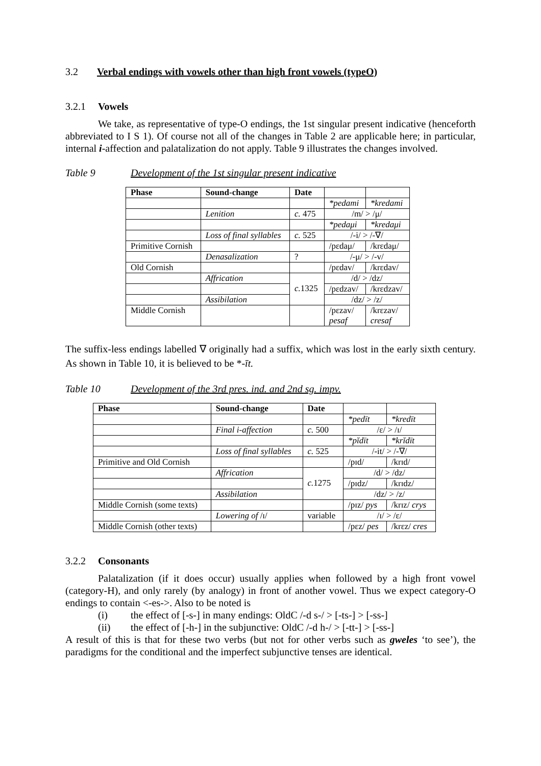3.2 Verbal endings with vowels other than high front vowels (typeO)
3.2.1 Vowels
We take, as representative of type-O endings, the 1st singular present indicative (henceforth abbreviated to I S 1). Of course not all of the changes in Table 2 are applicable here; in particular, internal i-affection and palatalization do not apply. Table 9 illustrates the changes involved.
Table 9 Development of the 1st singular present indicative
| Phase | Sound-change | Date | | |
| --- | --- | --- | --- | --- |
| | | | *pedami | *kredami |
| | Lenition | c. 475 | /m/ > /μ/ | |
| | | | *pedaμi | *kredaμi |
| | Loss of final syllables | c. 525 | /-i/ > /-∇/ | |
| Primitive Cornish | | | /pɛdaμ/ | /krɛdaμ/ |
| | Denasalization | ? | /-μ/ > /-v/ | |
| Old Cornish | | | /pɛdav/ | /krɛdav/ |
| | Affrication | c. 1325 | /d/ > /dz/ | |
| | | | /pɛdzav/ | /krɛdzav/ |
| | Assibilation | | /dz/ > /z/ | |
| Middle Cornish | | | /pɛzav/ pesaf | /krɛzav/ cresaf |
The suffix-less endings labelled ∇ originally had a suffix, which was lost in the early sixth century. As shown in Table 10, it is believed to be *-īt.
Table 10 Development of the 3rd pres. ind. and 2nd sg. impv.
| Phase | Sound-change | Date | | |
| --- | --- | --- | --- | --- |
| | | | *pedīt | *kredīt |
| | Final i-affection | c. 500 | /ɛ/ > /ɪ/ | |
| | | | *pĭdīt | *krĭdīt |
| | Loss of final syllables | c. 525 | /-it/ > /-∇/ | |
| Primitive and Old Cornish | | | /pɪd/ | /krɪd/ |
| | Affrication | c. 1275 | /d/ > /dz/ | |
| | | | /pɪdz/ | /krɪdz/ |
| | Assibilation | | /dz/ > /z/ | |
| Middle Cornish (some texts) | | | /pɪz/ pys | /krɪz/ crys |
| | Lowering of /ɪ/ | variable | /ɪ/ > /ɛ/ | |
| Middle Cornish (other texts) | | | /pɛz/ pes | /krɛz/ cres |
3.2.2 Consonants
Palatalization (if it does occur) usually applies when followed by a high front vowel (category-H), and only rarely (by analogy) in front of another vowel. Thus we expect category-O endings to contain <-es->. Also to be noted is
(i) the effect of [-s-] in many endings: OldC /-d s-/ > [-ts-] > [-ss-]
(ii) the effect of [-h-] in the subjunctive: OldC /-d h-/ > [-tt-] > [-ss-]
A result of this is that for these two verbs (but not for other verbs such as gweles ‘to see’), the paradigms for the conditional and the imperfect subjunctive tenses are identical.